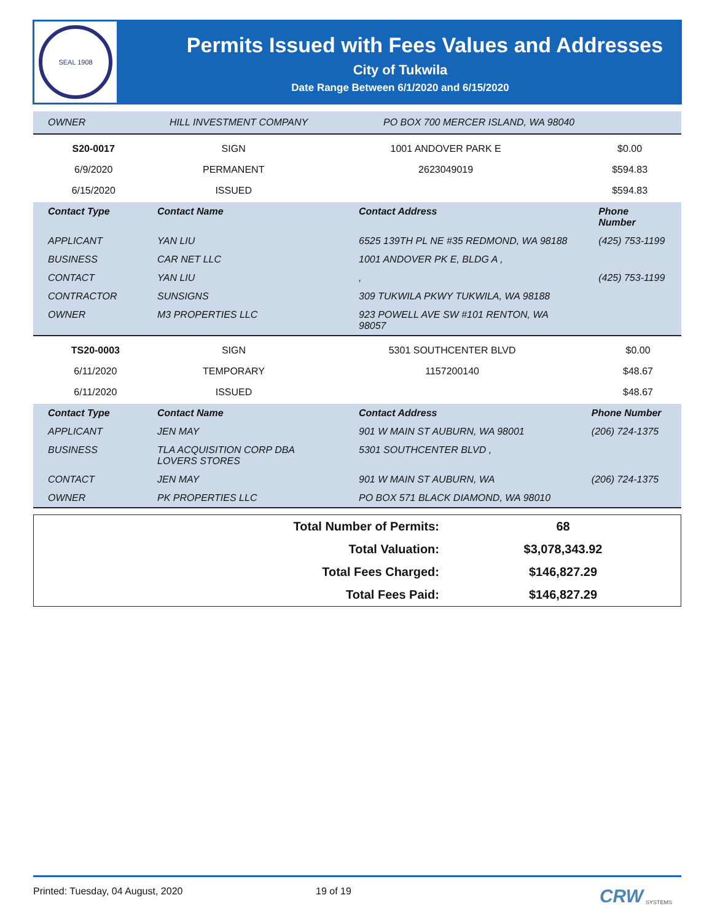SEAL 1908
Permits Issued with Fees Values and Addresses
City of Tukwila
Date Range Between 6/1/2020 and 6/15/2020
| OWNER | HILL INVESTMENT COMPANY | PO BOX 700 MERCER ISLAND, WA 98040 |
| S20-0017 | SIGN | 1001 ANDOVER PARK E | $0.00 |
| 6/9/2020 | PERMANENT | 2623049019 | $594.83 |
| 6/15/2020 | ISSUED | | $594.83 |
| Contact Type | Contact Name | Contact Address | Phone Number |
| --- | --- | --- | --- |
| APPLICANT | YAN LIU | 6525 139TH PL NE #35 REDMOND, WA 98188 | (425) 753-1199 |
| BUSINESS | CAR NET LLC | 1001 ANDOVER PK E, BLDG A , | |
| CONTACT | YAN LIU | , | (425) 753-1199 |
| CONTRACTOR | SUNSIGNS | 309 TUKWILA PKWY TUKWILA, WA 98188 | |
| OWNER | M3 PROPERTIES LLC | 923 POWELL AVE SW #101 RENTON, WA 98057 | |
| TS20-0003 | SIGN | 5301 SOUTHCENTER BLVD | $0.00 |
| 6/11/2020 | TEMPORARY | 1157200140 | $48.67 |
| 6/11/2020 | ISSUED | | $48.67 |
| Contact Type | Contact Name | Contact Address | Phone Number |
| --- | --- | --- | --- |
| APPLICANT | JEN MAY | 901 W MAIN ST AUBURN, WA 98001 | (206) 724-1375 |
| BUSINESS | TLA ACQUISITION CORP DBA LOVERS STORES | 5301 SOUTHCENTER BLVD , | |
| CONTACT | JEN MAY | 901 W MAIN ST AUBURN, WA | (206) 724-1375 |
| OWNER | PK PROPERTIES LLC | PO BOX 571 BLACK DIAMOND, WA 98010 | |
| Total Number of Permits: | 68 |
| Total Valuation: | $3,078,343.92 |
| Total Fees Charged: | $146,827.29 |
| Total Fees Paid: | $146,827.29 |
Printed: Tuesday, 04 August, 2020 19 of 19 CRW SYSTEMS